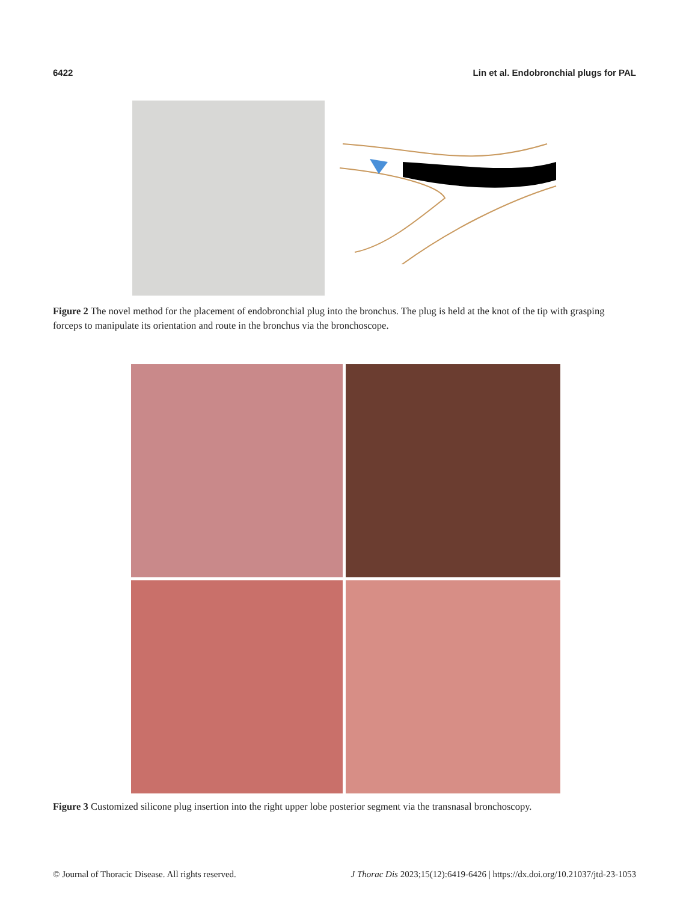6422 Lin et al. Endobronchial plugs for PAL
Figure 2 The novel method for the placement of endobronchial plug into the bronchus. The plug is held at the knot of the tip with grasping forceps to manipulate its orientation and route in the bronchus via the bronchoscope.
Figure 3 Customized silicone plug insertion into the right upper lobe posterior segment via the transnasal bronchoscopy.
© Journal of Thoracic Disease. All rights reserved. J Thorac Dis 2023;15(12):6419-6426 | https://dx.doi.org/10.21037/jtd-23-1053